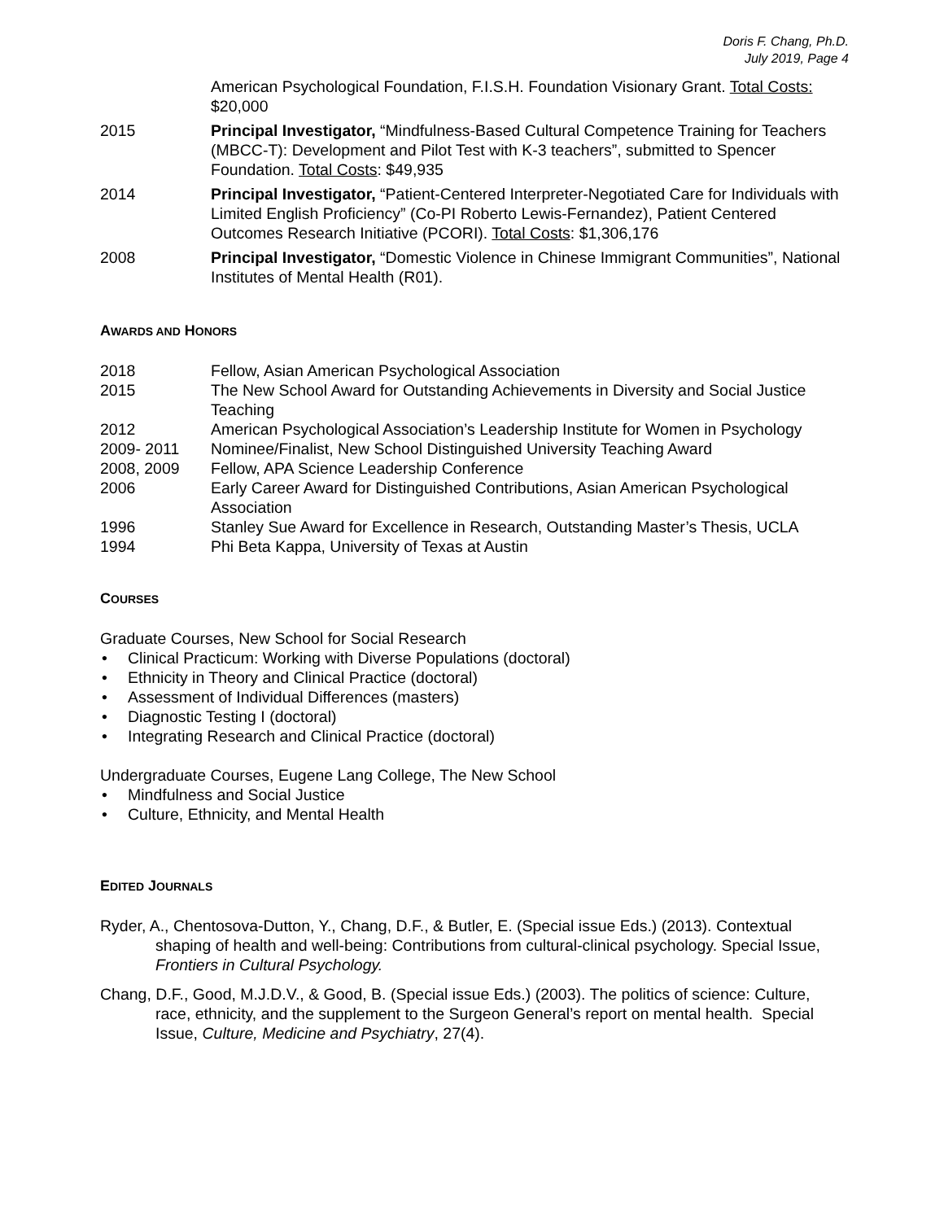Doris F. Chang, Ph.D.
July 2019, Page 4
American Psychological Foundation, F.I.S.H. Foundation Visionary Grant. Total Costs: $20,000
2015 Principal Investigator, “Mindfulness-Based Cultural Competence Training for Teachers (MBCC-T): Development and Pilot Test with K-3 teachers”, submitted to Spencer Foundation. Total Costs: $49,935
2014 Principal Investigator, “Patient-Centered Interpreter-Negotiated Care for Individuals with Limited English Proficiency” (Co-PI Roberto Lewis-Fernandez), Patient Centered Outcomes Research Initiative (PCORI). Total Costs: $1,306,176
2008 Principal Investigator, “Domestic Violence in Chinese Immigrant Communities”, National Institutes of Mental Health (R01).
AWARDS AND HONORS
2018 Fellow, Asian American Psychological Association
2015 The New School Award for Outstanding Achievements in Diversity and Social Justice Teaching
2012 American Psychological Association’s Leadership Institute for Women in Psychology
2009- 2011 Nominee/Finalist, New School Distinguished University Teaching Award
2008, 2009 Fellow, APA Science Leadership Conference
2006 Early Career Award for Distinguished Contributions, Asian American Psychological Association
1996 Stanley Sue Award for Excellence in Research, Outstanding Master’s Thesis, UCLA
1994 Phi Beta Kappa, University of Texas at Austin
COURSES
Graduate Courses, New School for Social Research
Clinical Practicum: Working with Diverse Populations (doctoral)
Ethnicity in Theory and Clinical Practice (doctoral)
Assessment of Individual Differences (masters)
Diagnostic Testing I (doctoral)
Integrating Research and Clinical Practice (doctoral)
Undergraduate Courses, Eugene Lang College, The New School
Mindfulness and Social Justice
Culture, Ethnicity, and Mental Health
EDITED JOURNALS
Ryder, A., Chentosova-Dutton, Y., Chang, D.F., & Butler, E. (Special issue Eds.) (2013). Contextual shaping of health and well-being: Contributions from cultural-clinical psychology. Special Issue, Frontiers in Cultural Psychology.
Chang, D.F., Good, M.J.D.V., & Good, B. (Special issue Eds.) (2003). The politics of science: Culture, race, ethnicity, and the supplement to the Surgeon General’s report on mental health. Special Issue, Culture, Medicine and Psychiatry, 27(4).